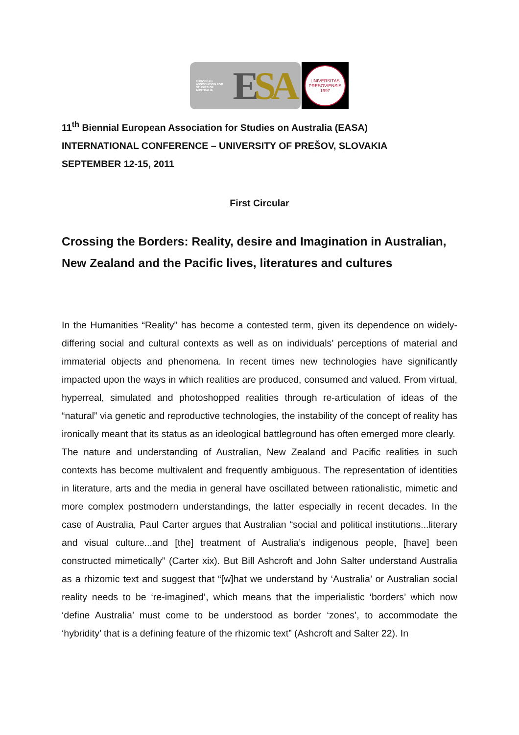EUROPEAN
ASSOCIATION FOR
STUDIES OF
AUSTRALIA ESA
UNIVERSITAS PRESOVIENSIS
1997
11<sup>th</sup> Biennial European Association for Studies on Australia (EASA)
INTERNATIONAL CONFERENCE – UNIVERSITY OF PREŠOV, SLOVAKIA
SEPTEMBER 12-15, 2011
First Circular
Crossing the Borders: Reality, desire and Imagination in Australian, New Zealand and the Pacific lives, literatures and cultures
In the Humanities “Reality” has become a contested term, given its dependence on widely-differing social and cultural contexts as well as on individuals’ perceptions of material and immaterial objects and phenomena. In recent times new technologies have significantly impacted upon the ways in which realities are produced, consumed and valued. From virtual, hyperreal, simulated and photoshopped realities through re-articulation of ideas of the “natural” via genetic and reproductive technologies, the instability of the concept of reality has ironically meant that its status as an ideological battleground has often emerged more clearly.
The nature and understanding of Australian, New Zealand and Pacific realities in such contexts has become multivalent and frequently ambiguous. The representation of identities in literature, arts and the media in general have oscillated between rationalistic, mimetic and more complex postmodern understandings, the latter especially in recent decades. In the case of Australia, Paul Carter argues that Australian “social and political institutions...literary and visual culture...and [the] treatment of Australia’s indigenous people, [have] been constructed mimetically” (Carter xix). But Bill Ashcroft and John Salter understand Australia as a rhizomic text and suggest that “[w]hat we understand by ‘Australia’ or Australian social reality needs to be ‘re-imagined’, which means that the imperialistic ‘borders’ which now ‘define Australia’ must come to be understood as border ‘zones’, to accommodate the ‘hybridity’ that is a defining feature of the rhizomic text” (Ashcroft and Salter 22). In